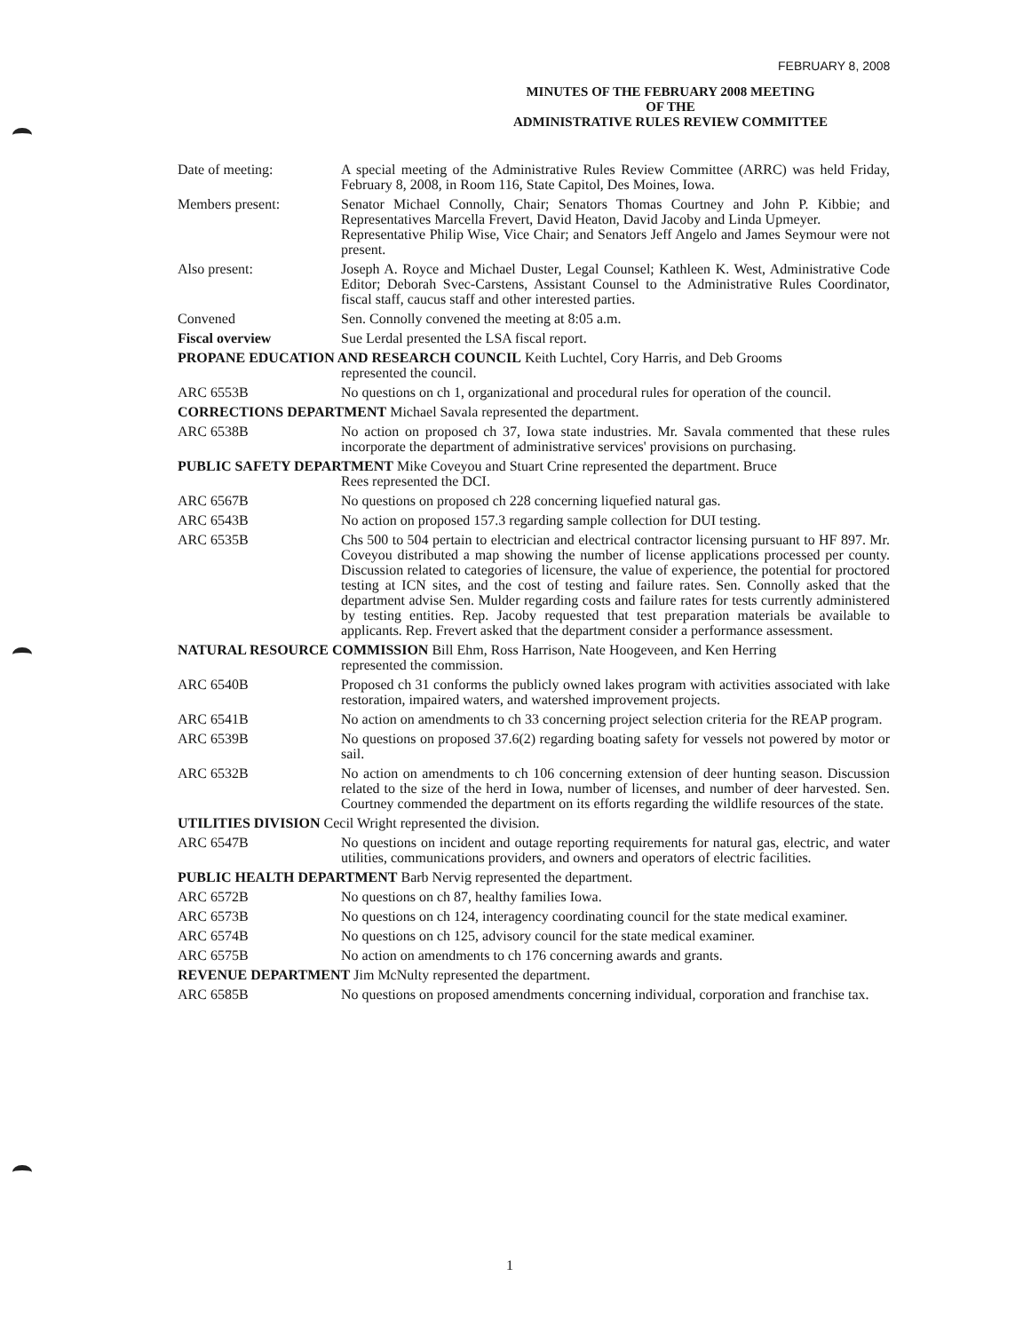FEBRUARY 8, 2008
MINUTES OF THE FEBRUARY 2008 MEETING
OF THE
ADMINISTRATIVE RULES REVIEW COMMITTEE
Date of meeting: A special meeting of the Administrative Rules Review Committee (ARRC) was held Friday, February 8, 2008, in Room 116, State Capitol, Des Moines, Iowa.
Members present: Senator Michael Connolly, Chair; Senators Thomas Courtney and John P. Kibbie; and Representatives Marcella Frevert, David Heaton, David Jacoby and Linda Upmeyer.
Representative Philip Wise, Vice Chair; and Senators Jeff Angelo and James Seymour were not present.
Also present: Joseph A. Royce and Michael Duster, Legal Counsel; Kathleen K. West, Administrative Code Editor; Deborah Svec-Carstens, Assistant Counsel to the Administrative Rules Coordinator, fiscal staff, caucus staff and other interested parties.
Convened Sen. Connolly convened the meeting at 8:05 a.m.
Fiscal overview Sue Lerdal presented the LSA fiscal report.
PROPANE EDUCATION AND RESEARCH COUNCIL Keith Luchtel, Cory Harris, and Deb Grooms
represented the council.
ARC 6553B No questions on ch 1, organizational and procedural rules for operation of the council.
CORRECTIONS DEPARTMENT Michael Savala represented the department.
ARC 6538B No action on proposed ch 37, Iowa state industries. Mr. Savala commented that these rules incorporate the department of administrative services' provisions on purchasing.
PUBLIC SAFETY DEPARTMENT Mike Coveyou and Stuart Crine represented the department. Bruce
Rees represented the DCI.
ARC 6567B No questions on proposed ch 228 concerning liquefied natural gas.
ARC 6543B No action on proposed 157.3 regarding sample collection for DUI testing.
ARC 6535B Chs 500 to 504 pertain to electrician and electrical contractor licensing pursuant to HF 897. Mr. Coveyou distributed a map showing the number of license applications processed per county. Discussion related to categories of licensure, the value of experience, the potential for proctored testing at ICN sites, and the cost of testing and failure rates. Sen. Connolly asked that the department advise Sen. Mulder regarding costs and failure rates for tests currently administered by testing entities. Rep. Jacoby requested that test preparation materials be available to applicants. Rep. Frevert asked that the department consider a performance assessment.
NATURAL RESOURCE COMMISSION Bill Ehm, Ross Harrison, Nate Hoogeveen, and Ken Herring
represented the commission.
ARC 6540B Proposed ch 31 conforms the publicly owned lakes program with activities associated with lake restoration, impaired waters, and watershed improvement projects.
ARC 6541B No action on amendments to ch 33 concerning project selection criteria for the REAP program.
ARC 6539B No questions on proposed 37.6(2) regarding boating safety for vessels not powered by motor or sail.
ARC 6532B No action on amendments to ch 106 concerning extension of deer hunting season. Discussion related to the size of the herd in Iowa, number of licenses, and number of deer harvested. Sen. Courtney commended the department on its efforts regarding the wildlife resources of the state.
UTILITIES DIVISION Cecil Wright represented the division.
ARC 6547B No questions on incident and outage reporting requirements for natural gas, electric, and water utilities, communications providers, and owners and operators of electric facilities.
PUBLIC HEALTH DEPARTMENT Barb Nervig represented the department.
ARC 6572B No questions on ch 87, healthy families Iowa.
ARC 6573B No questions on ch 124, interagency coordinating council for the state medical examiner.
ARC 6574B No questions on ch 125, advisory council for the state medical examiner.
ARC 6575B No action on amendments to ch 176 concerning awards and grants.
REVENUE DEPARTMENT Jim McNulty represented the department.
ARC 6585B No questions on proposed amendments concerning individual, corporation and franchise tax.
1